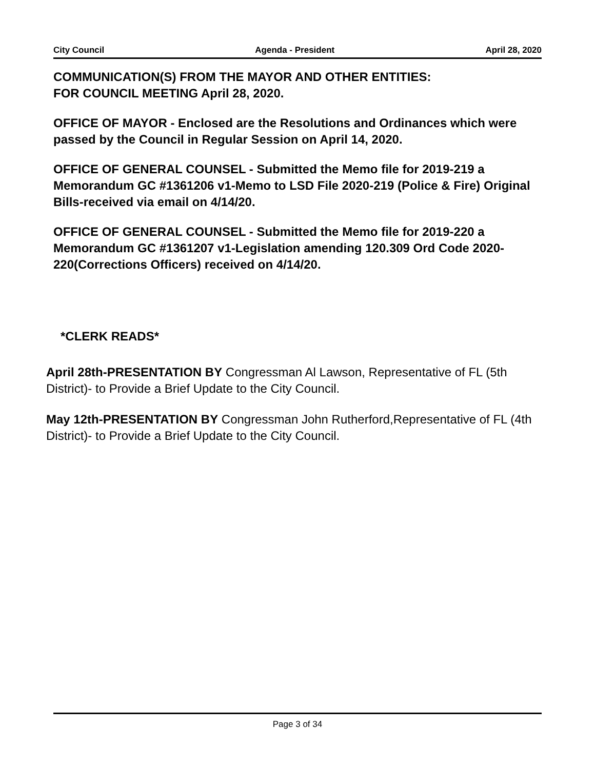City Council Agenda - President April 28, 2020
COMMUNICATION(S) FROM THE MAYOR AND OTHER ENTITIES:
FOR COUNCIL MEETING April 28, 2020.
OFFICE OF MAYOR - Enclosed are the Resolutions and Ordinances which were passed by the Council in Regular Session on April 14, 2020.
OFFICE OF GENERAL COUNSEL - Submitted the Memo file for 2019-219 a Memorandum GC #1361206 v1-Memo to LSD File 2020-219 (Police & Fire) Original Bills-received via email on 4/14/20.
OFFICE OF GENERAL COUNSEL - Submitted the Memo file for 2019-220 a Memorandum GC #1361207 v1-Legislation amending 120.309 Ord Code 2020-220(Corrections Officers) received on 4/14/20.
*CLERK READS*
April 28th-PRESENTATION BY Congressman Al Lawson, Representative of FL (5th District)- to Provide a Brief Update to the City Council.
May 12th-PRESENTATION BY Congressman John Rutherford,Representative of FL (4th District)- to Provide a Brief Update to the City Council.
Page 3 of 34